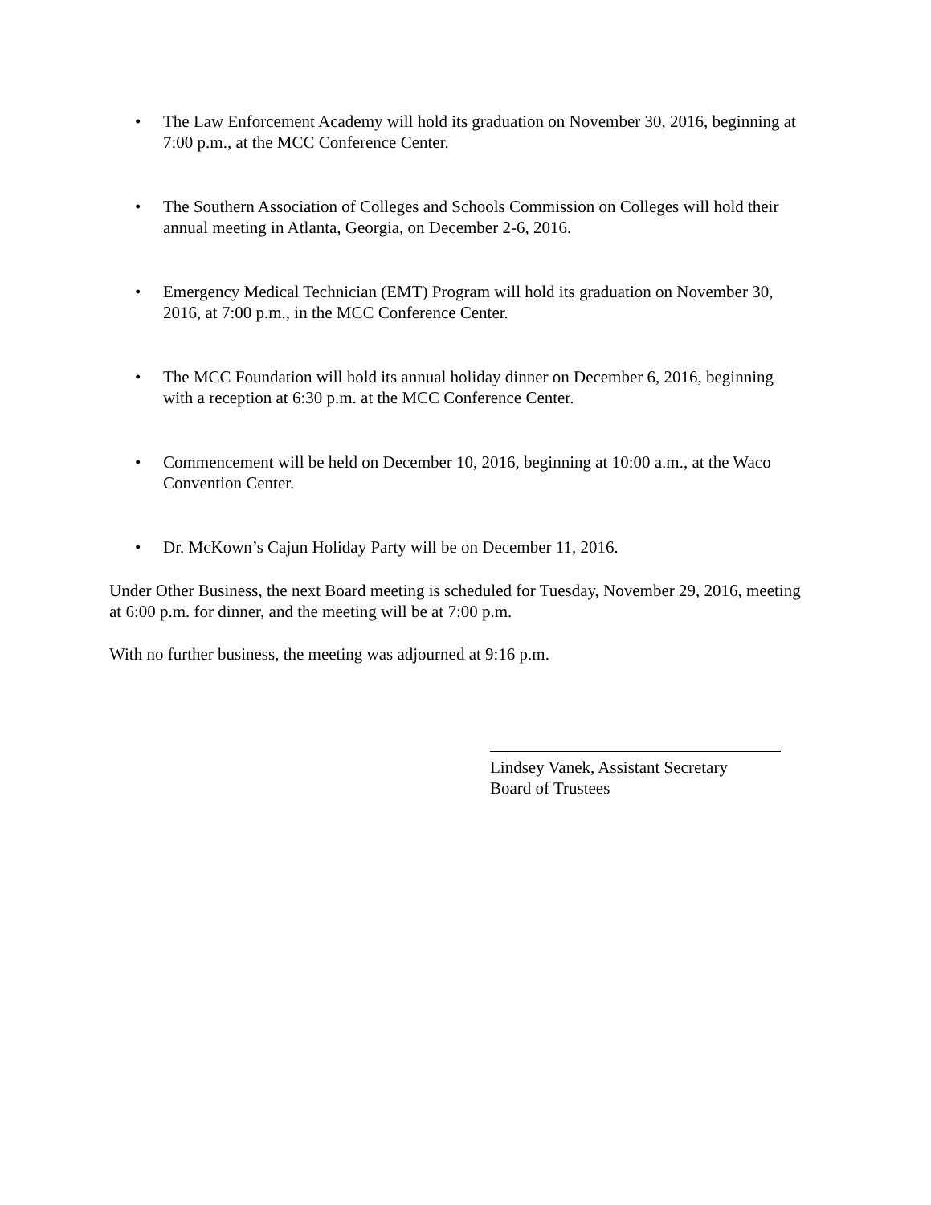• The Law Enforcement Academy will hold its graduation on November 30, 2016, beginning at 7:00 p.m., at the MCC Conference Center.
• The Southern Association of Colleges and Schools Commission on Colleges will hold their annual meeting in Atlanta, Georgia, on December 2-6, 2016.
• Emergency Medical Technician (EMT) Program will hold its graduation on November 30, 2016, at 7:00 p.m., in the MCC Conference Center.
• The MCC Foundation will hold its annual holiday dinner on December 6, 2016, beginning with a reception at 6:30 p.m. at the MCC Conference Center.
• Commencement will be held on December 10, 2016, beginning at 10:00 a.m., at the Waco Convention Center.
• Dr. McKown’s Cajun Holiday Party will be on December 11, 2016.
Under Other Business, the next Board meeting is scheduled for Tuesday, November 29, 2016, meeting at 6:00 p.m. for dinner, and the meeting will be at 7:00 p.m.
With no further business, the meeting was adjourned at 9:16 p.m.
Lindsey Vanek, Assistant Secretary
Board of Trustees